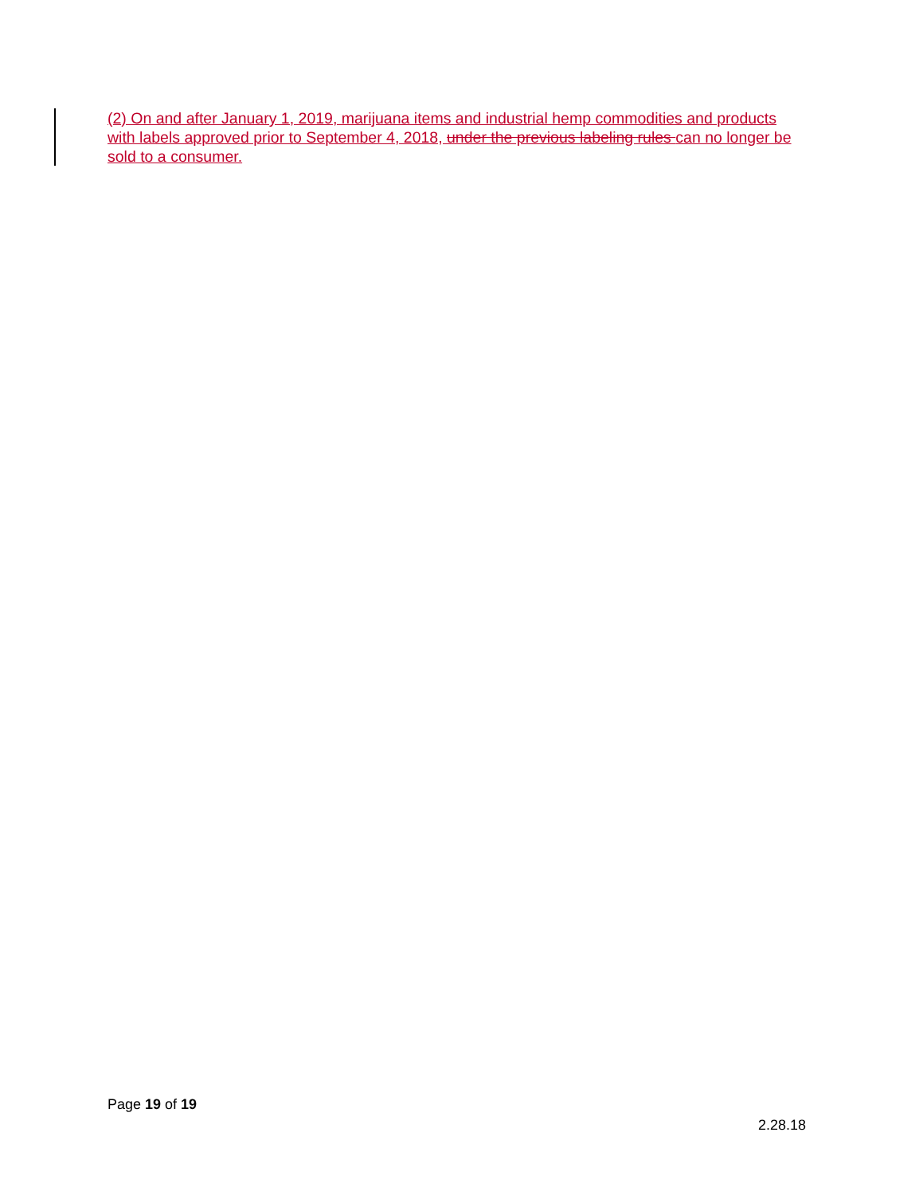(2) On and after January 1, 2019, marijuana items and industrial hemp commodities and products with labels approved prior to September 4, 2018, under the previous labeling rules can no longer be sold to a consumer.
Page 19 of 19
2.28.18